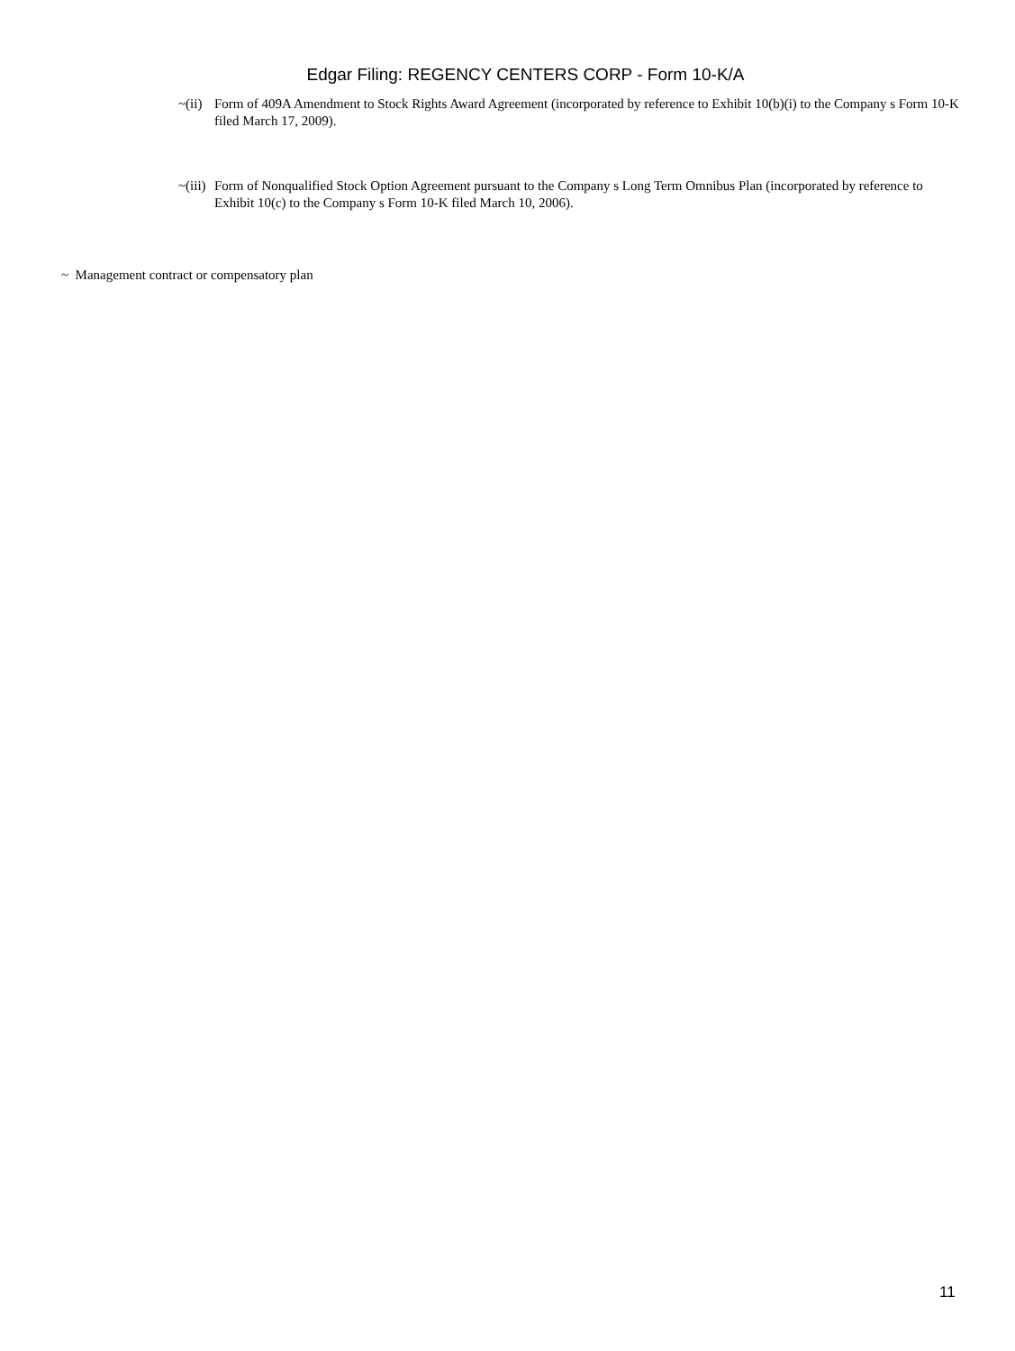Edgar Filing: REGENCY CENTERS CORP - Form 10-K/A
~(ii)
Form of 409A Amendment to Stock Rights Award Agreement (incorporated by reference to Exhibit 10(b)(i) to the Company s Form 10-K filed March 17, 2009).
~(iii)
Form of Nonqualified Stock Option Agreement pursuant to the Company s Long Term Omnibus Plan (incorporated by reference to Exhibit 10(c) to the Company s Form 10-K filed March 10, 2006).
~ Management contract or compensatory plan
11